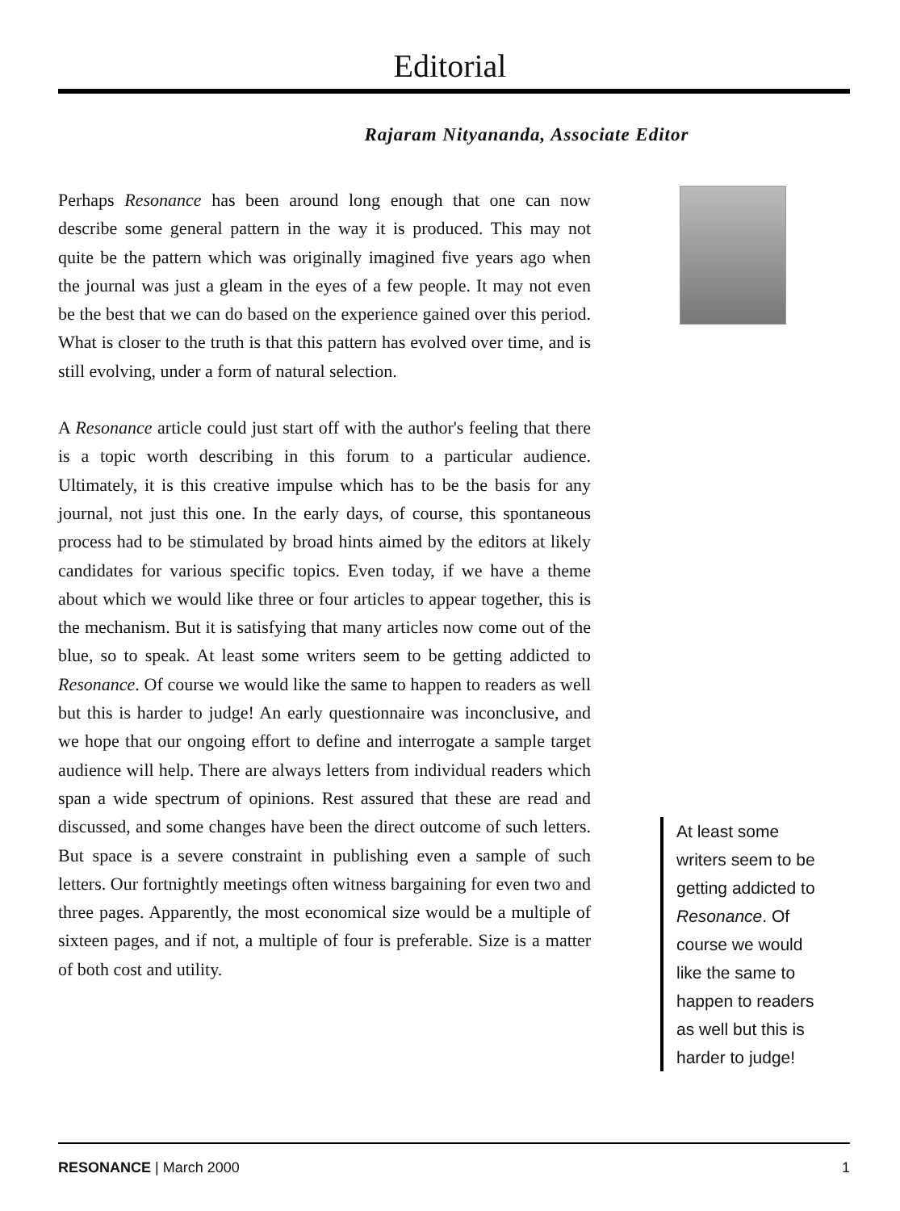Editorial
Rajaram Nityananda, Associate Editor
Perhaps Resonance has been around long enough that one can now describe some general pattern in the way it is produced. This may not quite be the pattern which was originally imagined five years ago when the journal was just a gleam in the eyes of a few people. It may not even be the best that we can do based on the experience gained over this period. What is closer to the truth is that this pattern has evolved over time, and is still evolving, under a form of natural selection.
A Resonance article could just start off with the author's feeling that there is a topic worth describing in this forum to a particular audience. Ultimately, it is this creative impulse which has to be the basis for any journal, not just this one. In the early days, of course, this spontaneous process had to be stimulated by broad hints aimed by the editors at likely candidates for various specific topics. Even today, if we have a theme about which we would like three or four articles to appear together, this is the mechanism. But it is satisfying that many articles now come out of the blue, so to speak. At least some writers seem to be getting addicted to Resonance. Of course we would like the same to happen to readers as well but this is harder to judge! An early questionnaire was inconclusive, and we hope that our ongoing effort to define and interrogate a sample target audience will help. There are always letters from individual readers which span a wide spectrum of opinions. Rest assured that these are read and discussed, and some changes have been the direct outcome of such letters. But space is a severe constraint in publishing even a sample of such letters. Our fortnightly meetings often witness bargaining for even two and three pages. Apparently, the most economical size would be a multiple of sixteen pages, and if not, a multiple of four is preferable. Size is a matter of both cost and utility.
At least some writers seem to be getting addicted to Resonance. Of course we would like the same to happen to readers as well but this is harder to judge!
RESONANCE | March 2000 1